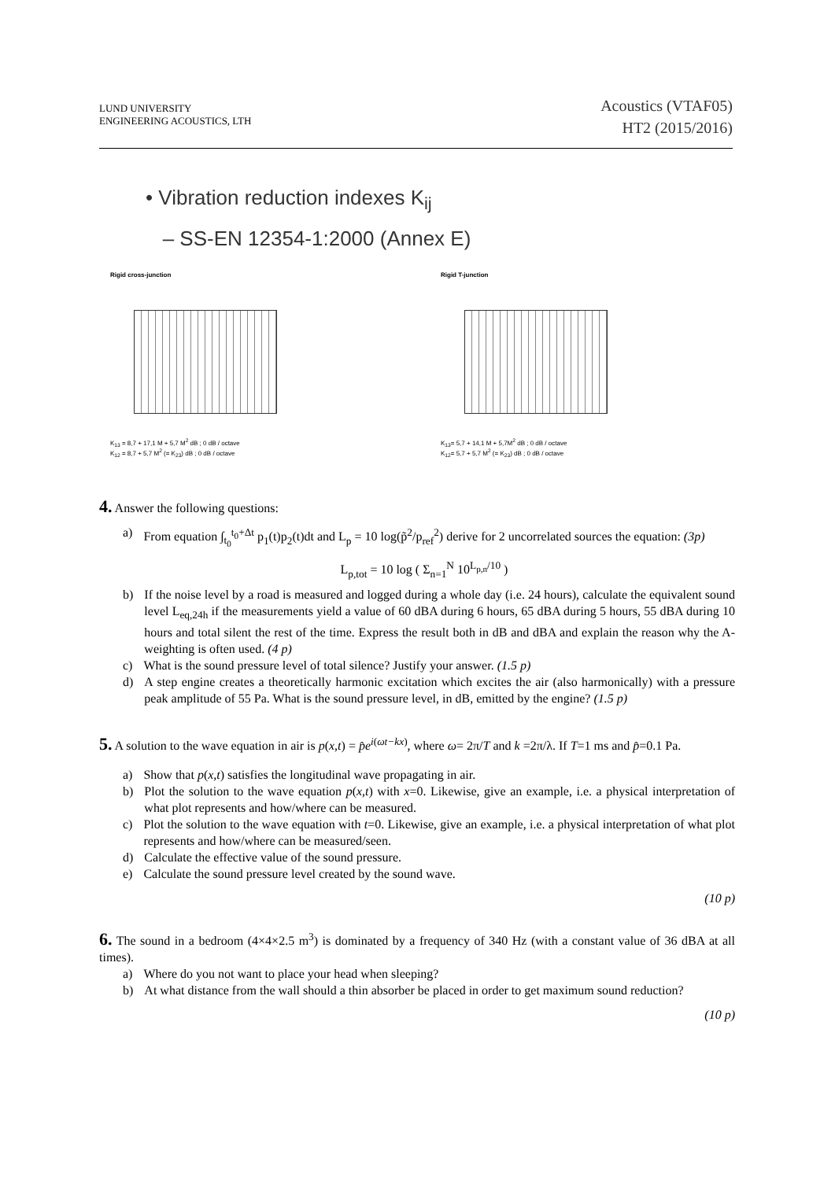LUND UNIVERSITY
ENGINEERING ACOUSTICS, LTH
Acoustics (VTAF05)
HT2 (2015/2016)
• Vibration reduction indexes K<sub>ij</sub>
– SS-EN 12354-1:2000 (Annex E)
Rigid cross-junction
K<sub>13</sub> = 8,7 + 17,1 M + 5,7 M<sup>2</sup> dB ; 0 dB / octave
K<sub>12</sub> = 8,7 + 5,7 M<sup>2</sup> (= K<sub>23</sub>) dB ; 0 dB / octave
Rigid T-junction
K<sub>13</sub>= 5,7 + 14,1 M + 5,7M<sup>2</sup> dB ; 0 dB / octave
K<sub>12</sub>= 5,7 + 5,7 M<sup>2</sup> (= K<sub>23</sub>) dB ; 0 dB / octave
4. Answer the following questions:
a) From equation ∫<sub>t<sub>0</sub></sub><sup>t<sub>0</sub>+Δt</sup> p<sub>1</sub>(t)p<sub>2</sub>(t)dt and L<sub>p</sub> = 10 log(p̃<sup>2</sup>/p<sub>ref</sub><sup>2</sup>) derive for 2 uncorrelated sources the equation: (3p)
L<sub>p,tot</sub> = 10 log ( Σ<sub>n=1</sub><sup>N</sup> 10<sup>L<sub>p,n</sub>/10</sup> )
b) If the noise level by a road is measured and logged during a whole day (i.e. 24 hours), calculate the equivalent sound level L<sub>eq,24h</sub> if the measurements yield a value of 60 dBA during 6 hours, 65 dBA during 5 hours, 55 dBA during 10 hours and total silent the rest of the time. Express the result both in dB and dBA and explain the reason why the A-weighting is often used. (4 p)
c) What is the sound pressure level of total silence? Justify your answer. (1.5 p)
d) A step engine creates a theoretically harmonic excitation which excites the air (also harmonically) with a pressure peak amplitude of 55 Pa. What is the sound pressure level, in dB, emitted by the engine? (1.5 p)
5. A solution to the wave equation in air is p(x,t) = p̂e<sup>i(ωt−kx)</sup>, where ω= 2π/T and k =2π/λ. If T=1 ms and p̂=0.1 Pa.
a) Show that p(x,t) satisfies the longitudinal wave propagating in air.
b) Plot the solution to the wave equation p(x,t) with x=0. Likewise, give an example, i.e. a physical interpretation of what plot represents and how/where can be measured.
c) Plot the solution to the wave equation with t=0. Likewise, give an example, i.e. a physical interpretation of what plot represents and how/where can be measured/seen.
d) Calculate the effective value of the sound pressure.
e) Calculate the sound pressure level created by the sound wave.
(10 p)
6. The sound in a bedroom (4×4×2.5 m<sup>3</sup>) is dominated by a frequency of 340 Hz (with a constant value of 36 dBA at all times).
a) Where do you not want to place your head when sleeping?
b) At what distance from the wall should a thin absorber be placed in order to get maximum sound reduction?
(10 p)